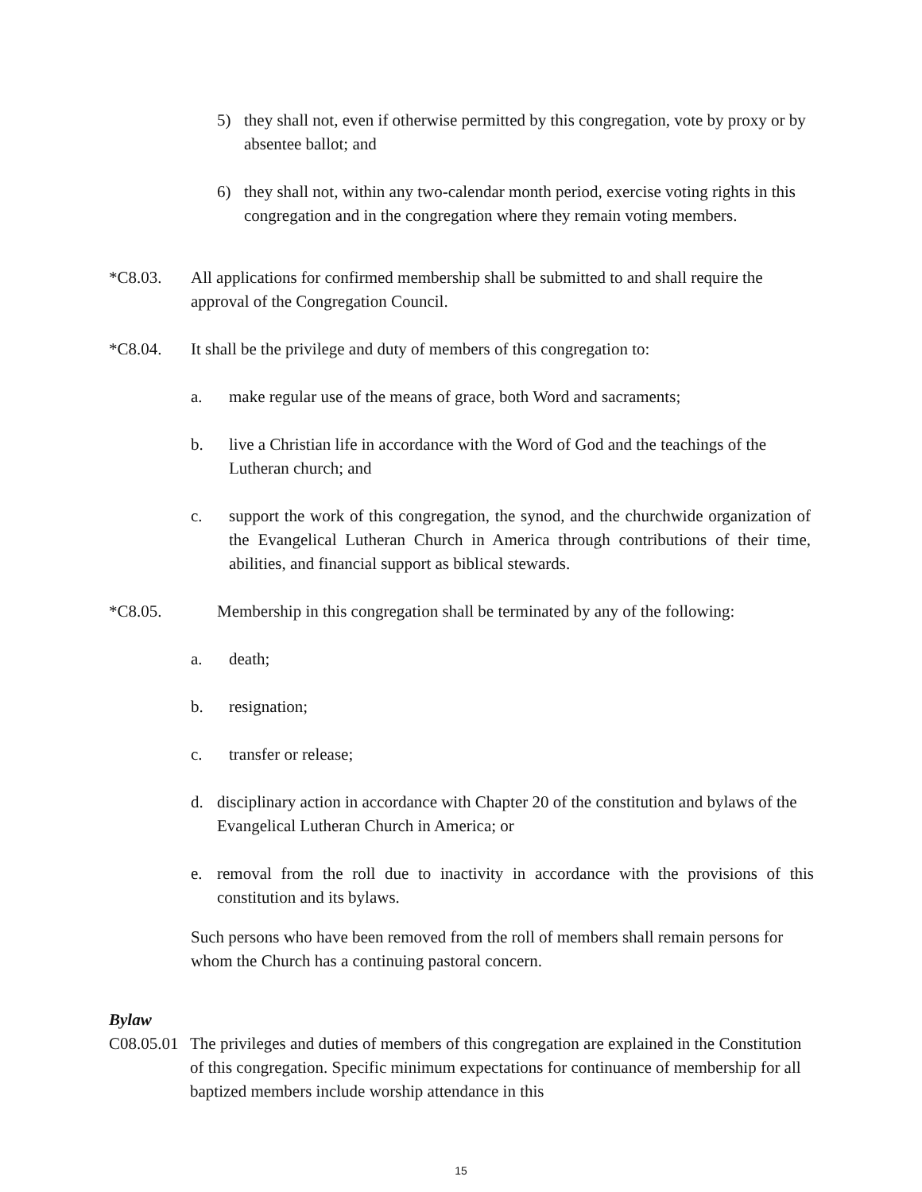5) they shall not, even if otherwise permitted by this congregation, vote by proxy or by absentee ballot; and
6) they shall not, within any two-calendar month period, exercise voting rights in this congregation and in the congregation where they remain voting members.
*C8.03. All applications for confirmed membership shall be submitted to and shall require the approval of the Congregation Council.
*C8.04. It shall be the privilege and duty of members of this congregation to:
a. make regular use of the means of grace, both Word and sacraments;
b. live a Christian life in accordance with the Word of God and the teachings of the Lutheran church; and
c. support the work of this congregation, the synod, and the churchwide organization of the Evangelical Lutheran Church in America through contributions of their time, abilities, and financial support as biblical stewards.
*C8.05. Membership in this congregation shall be terminated by any of the following:
a. death;
b. resignation;
c. transfer or release;
d. disciplinary action in accordance with Chapter 20 of the constitution and bylaws of the Evangelical Lutheran Church in America; or
e. removal from the roll due to inactivity in accordance with the provisions of this constitution and its bylaws.
Such persons who have been removed from the roll of members shall remain persons for whom the Church has a continuing pastoral concern.
Bylaw
C08.05.01 The privileges and duties of members of this congregation are explained in the Constitution of this congregation. Specific minimum expectations for continuance of membership for all baptized members include worship attendance in this
15